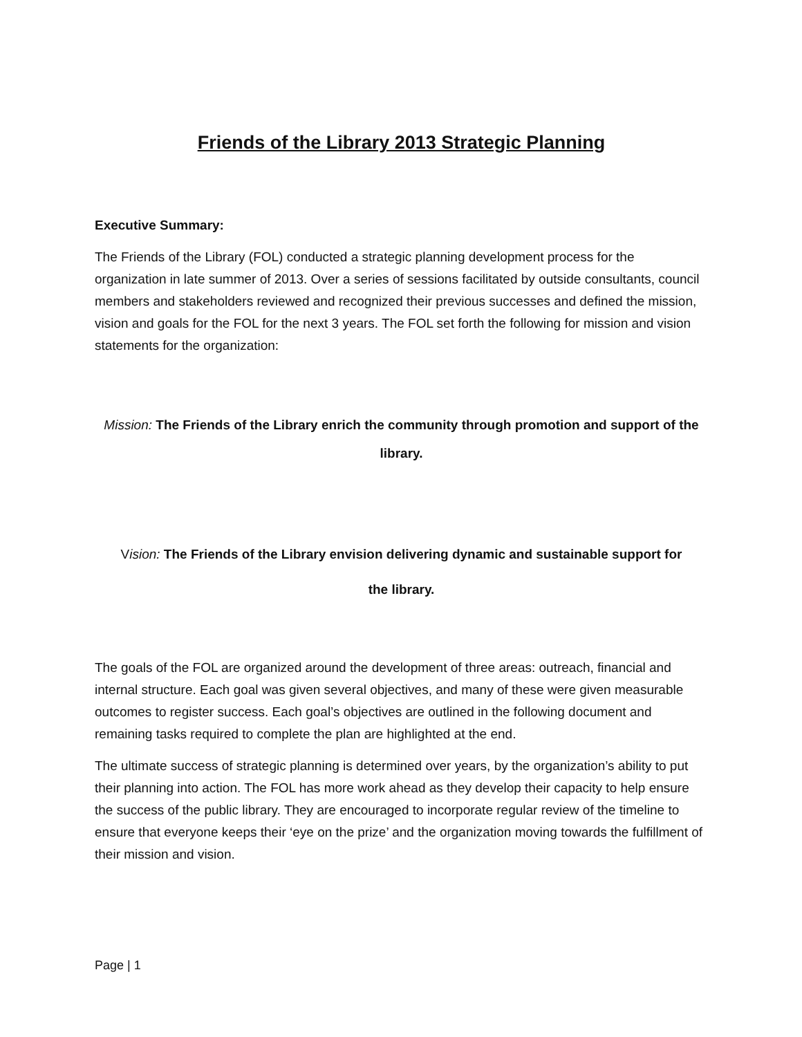Friends of the Library 2013 Strategic Planning
Executive Summary:
The Friends of the Library (FOL) conducted a strategic planning development process for the organization in late summer of 2013. Over a series of sessions facilitated by outside consultants, council members and stakeholders reviewed and recognized their previous successes and defined the mission, vision and goals for the FOL for the next 3 years. The FOL set forth the following for mission and vision statements for the organization:
Mission: The Friends of the Library enrich the community through promotion and support of the library.
Vision: The Friends of the Library envision delivering dynamic and sustainable support for
the library.
The goals of the FOL are organized around the development of three areas: outreach, financial and internal structure. Each goal was given several objectives, and many of these were given measurable outcomes to register success. Each goal’s objectives are outlined in the following document and remaining tasks required to complete the plan are highlighted at the end.
The ultimate success of strategic planning is determined over years, by the organization’s ability to put their planning into action. The FOL has more work ahead as they develop their capacity to help ensure the success of the public library. They are encouraged to incorporate regular review of the timeline to ensure that everyone keeps their ‘eye on the prize’ and the organization moving towards the fulfillment of their mission and vision.
Page | 1